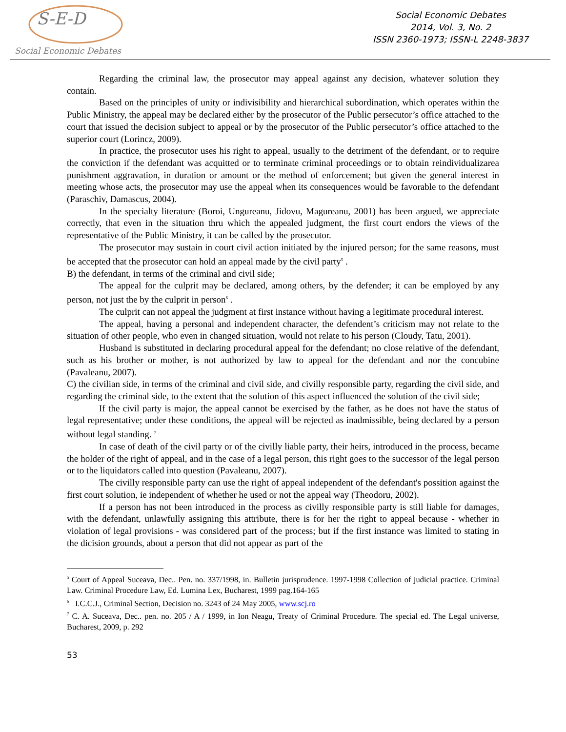S-E-D
Social Economic Debates
Social Economic Debates
2014, Vol. 3, No. 2
ISSN 2360-1973; ISSN-L 2248-3837
Regarding the criminal law, the prosecutor may appeal against any decision, whatever solution they contain.
Based on the principles of unity or indivisibility and hierarchical subordination, which operates within the Public Ministry, the appeal may be declared either by the prosecutor of the Public persecutor’s office attached to the court that issued the decision subject to appeal or by the prosecutor of the Public persecutor’s office attached to the superior court (Lorincz, 2009).
In practice, the prosecutor uses his right to appeal, usually to the detriment of the defendant, or to require the conviction if the defendant was acquitted or to terminate criminal proceedings or to obtain reindividualizarea punishment aggravation, in duration or amount or the method of enforcement; but given the general interest in meeting whose acts, the prosecutor may use the appeal when its consequences would be favorable to the defendant (Paraschiv, Damascus, 2004).
In the specialty literature (Boroi, Ungureanu, Jidovu, Magureanu, 2001) has been argued, we appreciate correctly, that even in the situation thru which the appealed judgment, the first court endors the views of the representative of the Public Ministry, it can be called by the prosecutor.
The prosecutor may sustain in court civil action initiated by the injured person; for the same reasons, must be accepted that the prosecutor can hold an appeal made by the civil party<sup>5</sup> .
B) the defendant, in terms of the criminal and civil side;
The appeal for the culprit may be declared, among others, by the defender; it can be employed by any person, not just the by the culprit in person<sup>6</sup> .
The culprit can not appeal the judgment at first instance without having a legitimate procedural interest.
The appeal, having a personal and independent character, the defendent’s criticism may not relate to the situation of other people, who even in changed situation, would not relate to his person (Cloudy, Tatu, 2001).
Husband is substituted in declaring procedural appeal for the defendant; no close relative of the defendant, such as his brother or mother, is not authorized by law to appeal for the defendant and nor the concubine (Pavaleanu, 2007).
C) the civilian side, in terms of the criminal and civil side, and civilly responsible party, regarding the civil side, and regarding the criminal side, to the extent that the solution of this aspect influenced the solution of the civil side;
If the civil party is major, the appeal cannot be exercised by the father, as he does not have the status of legal representative; under these conditions, the appeal will be rejected as inadmissible, being declared by a person without legal standing. <sup>7</sup>
In case of death of the civil party or of the civilly liable party, their heirs, introduced in the process, became the holder of the right of appeal, and in the case of a legal person, this right goes to the successor of the legal person or to the liquidators called into question (Pavaleanu, 2007).
The civilly responsible party can use the right of appeal independent of the defendant's possition against the first court solution, ie independent of whether he used or not the appeal way (Theodoru, 2002).
If a person has not been introduced in the process as civilly responsible party is still liable for damages, with the defendant, unlawfully assigning this attribute, there is for her the right to appeal because - whether in violation of legal provisions - was considered part of the process; but if the first instance was limited to stating in the dicision grounds, about a person that did not appear as part of the
<sup>5</sup> Court of Appeal Suceava, Dec.. Pen. no. 337/1998, in. Bulletin jurisprudence. 1997-1998 Collection of judicial practice. Criminal Law. Criminal Procedure Law, Ed. Lumina Lex, Bucharest, 1999 pag.164-165
<sup>6</sup> I.C.C.J., Criminal Section, Decision no. 3243 of 24 May 2005, www.scj.ro
<sup>7</sup> C. A. Suceava, Dec.. pen. no. 205 / A / 1999, in Ion Neagu, Treaty of Criminal Procedure. The special ed. The Legal universe, Bucharest, 2009, p. 292
53